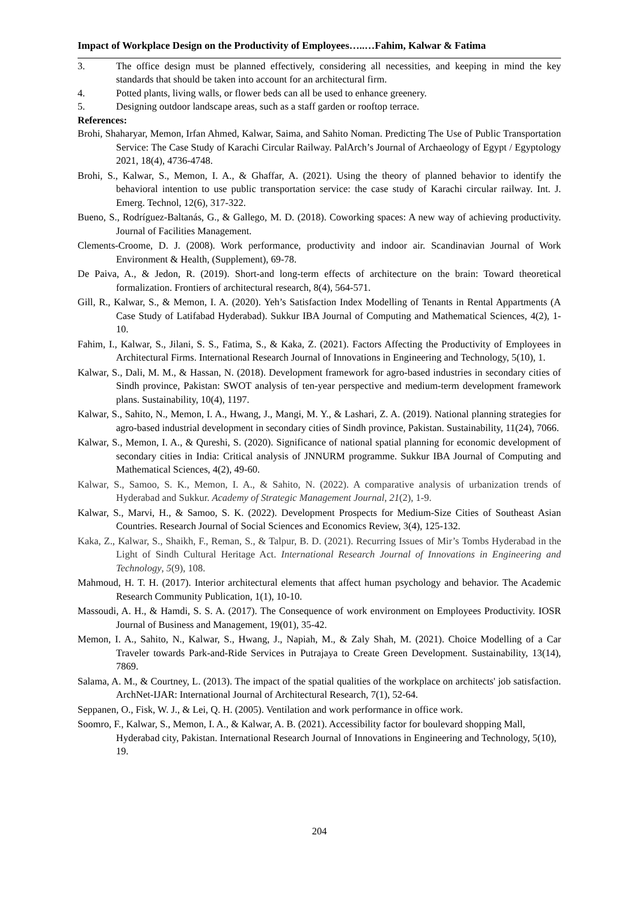Impact of Workplace Design on the Productivity of Employees…..…Fahim, Kalwar & Fatima
3. The office design must be planned effectively, considering all necessities, and keeping in mind the key standards that should be taken into account for an architectural firm.
4. Potted plants, living walls, or flower beds can all be used to enhance greenery.
5. Designing outdoor landscape areas, such as a staff garden or rooftop terrace.
References:
Brohi, Shaharyar, Memon, Irfan Ahmed, Kalwar, Saima, and Sahito Noman. Predicting The Use of Public Transportation Service: The Case Study of Karachi Circular Railway. PalArch’s Journal of Archaeology of Egypt / Egyptology 2021, 18(4), 4736-4748.
Brohi, S., Kalwar, S., Memon, I. A., & Ghaffar, A. (2021). Using the theory of planned behavior to identify the behavioral intention to use public transportation service: the case study of Karachi circular railway. Int. J. Emerg. Technol, 12(6), 317-322.
Bueno, S., Rodríguez-Baltanás, G., & Gallego, M. D. (2018). Coworking spaces: A new way of achieving productivity. Journal of Facilities Management.
Clements-Croome, D. J. (2008). Work performance, productivity and indoor air. Scandinavian Journal of Work Environment & Health, (Supplement), 69-78.
De Paiva, A., & Jedon, R. (2019). Short-and long-term effects of architecture on the brain: Toward theoretical formalization. Frontiers of architectural research, 8(4), 564-571.
Gill, R., Kalwar, S., & Memon, I. A. (2020). Yeh’s Satisfaction Index Modelling of Tenants in Rental Appartments (A Case Study of Latifabad Hyderabad). Sukkur IBA Journal of Computing and Mathematical Sciences, 4(2), 1-10.
Fahim, I., Kalwar, S., Jilani, S. S., Fatima, S., & Kaka, Z. (2021). Factors Affecting the Productivity of Employees in Architectural Firms. International Research Journal of Innovations in Engineering and Technology, 5(10), 1.
Kalwar, S., Dali, M. M., & Hassan, N. (2018). Development framework for agro-based industries in secondary cities of Sindh province, Pakistan: SWOT analysis of ten-year perspective and medium-term development framework plans. Sustainability, 10(4), 1197.
Kalwar, S., Sahito, N., Memon, I. A., Hwang, J., Mangi, M. Y., & Lashari, Z. A. (2019). National planning strategies for agro-based industrial development in secondary cities of Sindh province, Pakistan. Sustainability, 11(24), 7066.
Kalwar, S., Memon, I. A., & Qureshi, S. (2020). Significance of national spatial planning for economic development of secondary cities in India: Critical analysis of JNNURM programme. Sukkur IBA Journal of Computing and Mathematical Sciences, 4(2), 49-60.
Kalwar, S., Samoo, S. K., Memon, I. A., & Sahito, N. (2022). A comparative analysis of urbanization trends of Hyderabad and Sukkur. Academy of Strategic Management Journal, 21(2), 1-9.
Kalwar, S., Marvi, H., & Samoo, S. K. (2022). Development Prospects for Medium-Size Cities of Southeast Asian Countries. Research Journal of Social Sciences and Economics Review, 3(4), 125-132.
Kaka, Z., Kalwar, S., Shaikh, F., Reman, S., & Talpur, B. D. (2021). Recurring Issues of Mir’s Tombs Hyderabad in the Light of Sindh Cultural Heritage Act. International Research Journal of Innovations in Engineering and Technology, 5(9), 108.
Mahmoud, H. T. H. (2017). Interior architectural elements that affect human psychology and behavior. The Academic Research Community Publication, 1(1), 10-10.
Massoudi, A. H., & Hamdi, S. S. A. (2017). The Consequence of work environment on Employees Productivity. IOSR Journal of Business and Management, 19(01), 35-42.
Memon, I. A., Sahito, N., Kalwar, S., Hwang, J., Napiah, M., & Zaly Shah, M. (2021). Choice Modelling of a Car Traveler towards Park-and-Ride Services in Putrajaya to Create Green Development. Sustainability, 13(14), 7869.
Salama, A. M., & Courtney, L. (2013). The impact of the spatial qualities of the workplace on architects' job satisfaction. ArchNet-IJAR: International Journal of Architectural Research, 7(1), 52-64.
Seppanen, O., Fisk, W. J., & Lei, Q. H. (2005). Ventilation and work performance in office work.
Soomro, F., Kalwar, S., Memon, I. A., & Kalwar, A. B. (2021). Accessibility factor for boulevard shopping Mall, Hyderabad city, Pakistan. International Research Journal of Innovations in Engineering and Technology, 5(10), 19.
204